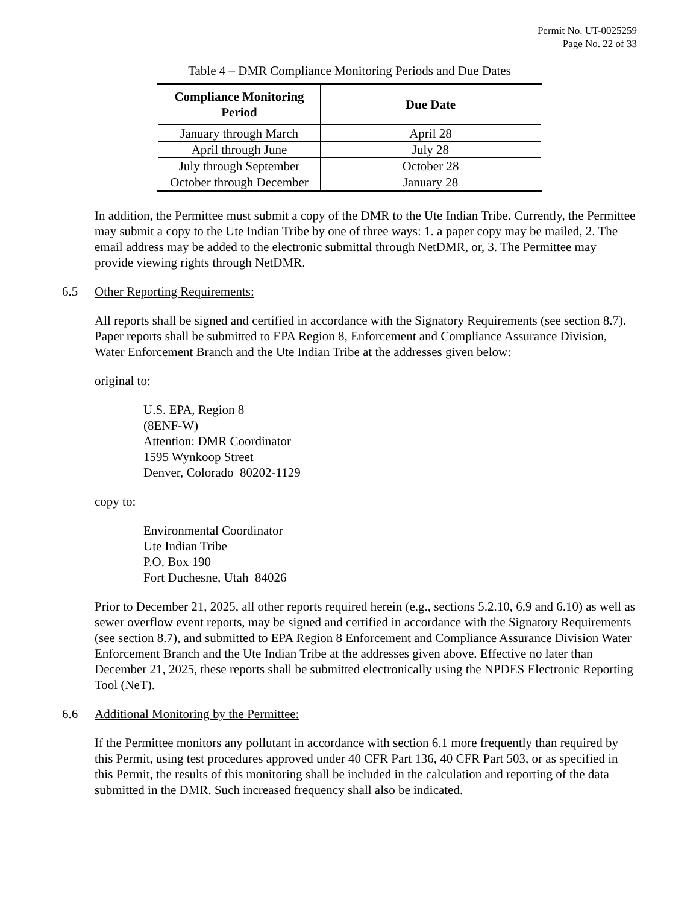Permit No. UT-0025259
Page No. 22 of 33
Table 4 – DMR Compliance Monitoring Periods and Due Dates
| Compliance Monitoring Period | Due Date |
| --- | --- |
| January through March | April 28 |
| April through June | July 28 |
| July through September | October 28 |
| October through December | January 28 |
In addition, the Permittee must submit a copy of the DMR to the Ute Indian Tribe. Currently, the Permittee may submit a copy to the Ute Indian Tribe by one of three ways: 1. a paper copy may be mailed, 2. The email address may be added to the electronic submittal through NetDMR, or, 3. The Permittee may provide viewing rights through NetDMR.
6.5 Other Reporting Requirements:
All reports shall be signed and certified in accordance with the Signatory Requirements (see section 8.7). Paper reports shall be submitted to EPA Region 8, Enforcement and Compliance Assurance Division, Water Enforcement Branch and the Ute Indian Tribe at the addresses given below:
original to:
U.S. EPA, Region 8
(8ENF-W)
Attention: DMR Coordinator
1595 Wynkoop Street
Denver, Colorado 80202-1129
copy to:
Environmental Coordinator
Ute Indian Tribe
P.O. Box 190
Fort Duchesne, Utah 84026
Prior to December 21, 2025, all other reports required herein (e.g., sections 5.2.10, 6.9 and 6.10) as well as sewer overflow event reports, may be signed and certified in accordance with the Signatory Requirements (see section 8.7), and submitted to EPA Region 8 Enforcement and Compliance Assurance Division Water Enforcement Branch and the Ute Indian Tribe at the addresses given above. Effective no later than December 21, 2025, these reports shall be submitted electronically using the NPDES Electronic Reporting Tool (NeT).
6.6 Additional Monitoring by the Permittee:
If the Permittee monitors any pollutant in accordance with section 6.1 more frequently than required by this Permit, using test procedures approved under 40 CFR Part 136, 40 CFR Part 503, or as specified in this Permit, the results of this monitoring shall be included in the calculation and reporting of the data submitted in the DMR. Such increased frequency shall also be indicated.